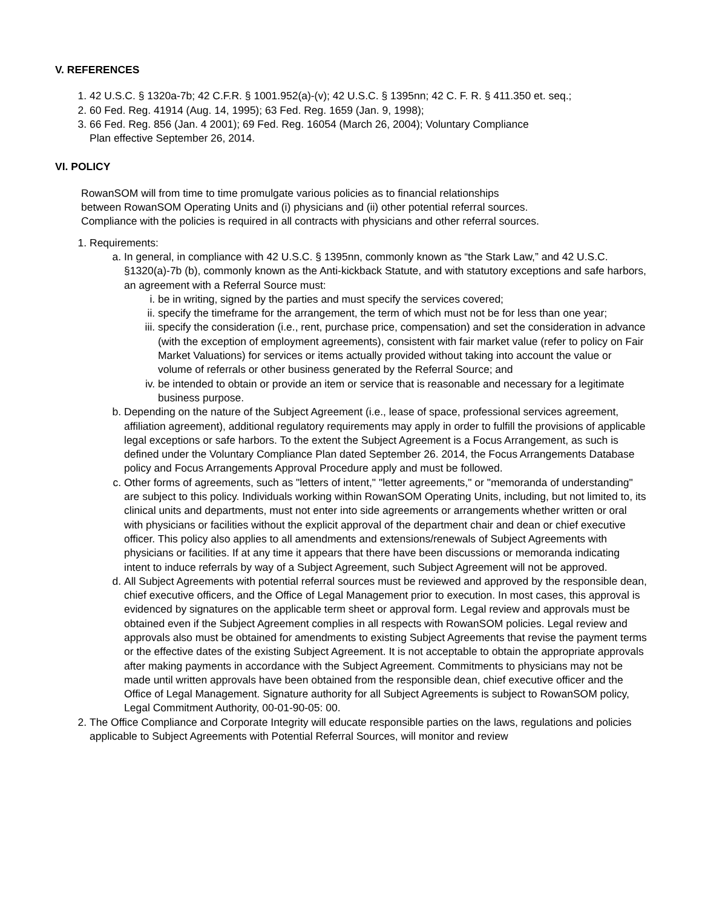V. REFERENCES
1. 42 U.S.C. § 1320a-7b; 42 C.F.R. § 1001.952(a)-(v); 42 U.S.C. § 1395nn; 42 C. F. R. § 411.350 et. seq.;
2. 60 Fed. Reg. 41914 (Aug. 14, 1995); 63 Fed. Reg. 1659 (Jan. 9, 1998);
3. 66 Fed. Reg. 856 (Jan. 4 2001); 69 Fed. Reg. 16054 (March 26, 2004); Voluntary Compliance
Plan effective September 26, 2014.
VI. POLICY
RowanSOM will from time to time promulgate various policies as to financial relationships
between RowanSOM Operating Units and (i) physicians and (ii) other potential referral sources.
Compliance with the policies is required in all contracts with physicians and other referral sources.
1. Requirements:
a. In general, in compliance with 42 U.S.C. § 1395nn, commonly known as “the Stark Law,” and 42 U.S.C. §1320(a)-7b (b), commonly known as the Anti-kickback Statute, and with statutory exceptions and safe harbors, an agreement with a Referral Source must:
i. be in writing, signed by the parties and must specify the services covered;
ii. specify the timeframe for the arrangement, the term of which must not be for less than one year;
iii. specify the consideration (i.e., rent, purchase price, compensation) and set the consideration in advance (with the exception of employment agreements), consistent with fair market value (refer to policy on Fair Market Valuations) for services or items actually provided without taking into account the value or volume of referrals or other business generated by the Referral Source; and
iv. be intended to obtain or provide an item or service that is reasonable and necessary for a legitimate business purpose.
b. Depending on the nature of the Subject Agreement (i.e., lease of space, professional services agreement, affiliation agreement), additional regulatory requirements may apply in order to fulfill the provisions of applicable legal exceptions or safe harbors. To the extent the Subject Agreement is a Focus Arrangement, as such is defined under the Voluntary Compliance Plan dated September 26. 2014, the Focus Arrangements Database policy and Focus Arrangements Approval Procedure apply and must be followed.
c. Other forms of agreements, such as "letters of intent," "letter agreements," or "memoranda of understanding" are subject to this policy. Individuals working within RowanSOM Operating Units, including, but not limited to, its clinical units and departments, must not enter into side agreements or arrangements whether written or oral with physicians or facilities without the explicit approval of the department chair and dean or chief executive officer. This policy also applies to all amendments and extensions/renewals of Subject Agreements with physicians or facilities. If at any time it appears that there have been discussions or memoranda indicating intent to induce referrals by way of a Subject Agreement, such Subject Agreement will not be approved.
d. All Subject Agreements with potential referral sources must be reviewed and approved by the responsible dean, chief executive officers, and the Office of Legal Management prior to execution. In most cases, this approval is evidenced by signatures on the applicable term sheet or approval form. Legal review and approvals must be obtained even if the Subject Agreement complies in all respects with RowanSOM policies. Legal review and approvals also must be obtained for amendments to existing Subject Agreements that revise the payment terms or the effective dates of the existing Subject Agreement. It is not acceptable to obtain the appropriate approvals after making payments in accordance with the Subject Agreement. Commitments to physicians may not be made until written approvals have been obtained from the responsible dean, chief executive officer and the Office of Legal Management. Signature authority for all Subject Agreements is subject to RowanSOM policy, Legal Commitment Authority, 00-01-90-05: 00.
2. The Office Compliance and Corporate Integrity will educate responsible parties on the laws, regulations and policies applicable to Subject Agreements with Potential Referral Sources, will monitor and review